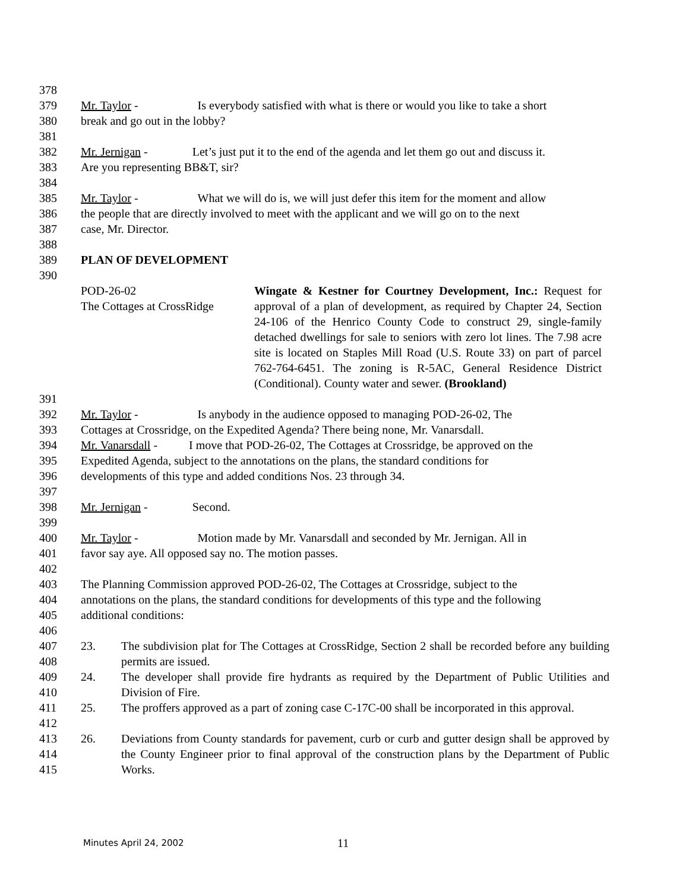378
379 Mr. Taylor - Is everybody satisfied with what is there or would you like to take a short
380 break and go out in the lobby?
381
382 Mr. Jernigan - Let’s just put it to the end of the agenda and let them go out and discuss it.
383 Are you representing BB&T, sir?
384
385 Mr. Taylor - What we will do is, we will just defer this item for the moment and allow
386 the people that are directly involved to meet with the applicant and we will go on to the next
387 case, Mr. Director.
388
389 PLAN OF DEVELOPMENT
390
POD-26-02
The Cottages at CrossRidge Wingate & Kestner for Courtney Development, Inc.: Request for approval of a plan of development, as required by Chapter 24, Section 24-106 of the Henrico County Code to construct 29, single-family detached dwellings for sale to seniors with zero lot lines. The 7.98 acre site is located on Staples Mill Road (U.S. Route 33) on part of parcel 762-764-6451. The zoning is R-5AC, General Residence District (Conditional). County water and sewer. (Brookland)
391
392 Mr. Taylor - Is anybody in the audience opposed to managing POD-26-02, The
393 Cottages at Crossridge, on the Expedited Agenda? There being none, Mr. Vanarsdall.
394 Mr. Vanarsdall - I move that POD-26-02, The Cottages at Crossridge, be approved on the
395 Expedited Agenda, subject to the annotations on the plans, the standard conditions for
396 developments of this type and added conditions Nos. 23 through 34.
397
398 Mr. Jernigan - Second.
399
400 Mr. Taylor - Motion made by Mr. Vanarsdall and seconded by Mr. Jernigan. All in
401 favor say aye. All opposed say no. The motion passes.
402
403 The Planning Commission approved POD-26-02, The Cottages at Crossridge, subject to the
404 annotations on the plans, the standard conditions for developments of this type and the following
405 additional conditions:
406
407
408 23. The subdivision plat for The Cottages at CrossRidge, Section 2 shall be recorded before any building permits are issued.
409
410 24. The developer shall provide fire hydrants as required by the Department of Public Utilities and Division of Fire.
411
412 25. The proffers approved as a part of zoning case C-17C-00 shall be incorporated in this approval.
413
414
415 26. Deviations from County standards for pavement, curb or curb and gutter design shall be approved by the County Engineer prior to final approval of the construction plans by the Department of Public Works.
Minutes April 24, 2002 11